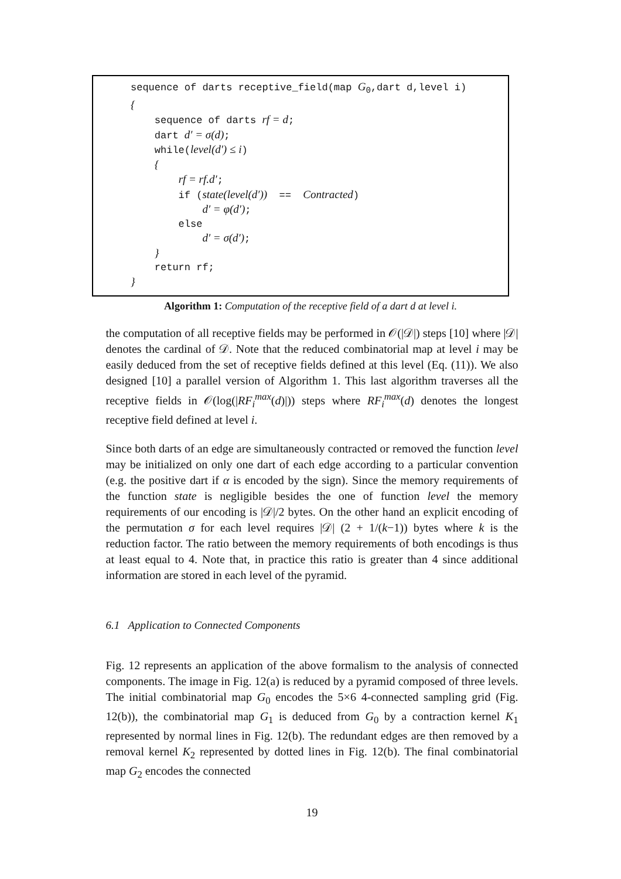sequence of darts receptive_field(map G<sub>0</sub>,dart d,level i)
{
sequence of darts rf = d;
dart d′ = σ(d);
while(level(d′) ≤ i)
{
rf = rf.d′;
if (state(level(d′)) == Contracted)
d′ = φ(d′);
else
d′ = σ(d′);
}
return rf;
}
Algorithm 1: Computation of the receptive field of a dart d at level i.
the computation of all receptive fields may be performed in 𝒪(|𝒟|) steps [10] where |𝒟| denotes the cardinal of 𝒟. Note that the reduced combinatorial map at level i may be easily deduced from the set of receptive fields defined at this level (Eq. (11)). We also designed [10] a parallel version of Algorithm 1. This last algorithm traverses all the receptive fields in 𝒪(log(|RF<sub>i</sub><sup>max</sup>(d)|)) steps where RF<sub>i</sub><sup>max</sup>(d) denotes the longest receptive field defined at level i.
Since both darts of an edge are simultaneously contracted or removed the function level may be initialized on only one dart of each edge according to a particular convention (e.g. the positive dart if α is encoded by the sign). Since the memory requirements of the function state is negligible besides the one of function level the memory requirements of our encoding is |𝒟|/2 bytes. On the other hand an explicit encoding of the permutation σ for each level requires |𝒟| (2 + 1/(k−1)) bytes where k is the reduction factor. The ratio between the memory requirements of both encodings is thus at least equal to 4. Note that, in practice this ratio is greater than 4 since additional information are stored in each level of the pyramid.
6.1 Application to Connected Components
Fig. 12 represents an application of the above formalism to the analysis of connected components. The image in Fig. 12(a) is reduced by a pyramid composed of three levels. The initial combinatorial map G<sub>0</sub> encodes the 5×6 4-connected sampling grid (Fig. 12(b)), the combinatorial map G<sub>1</sub> is deduced from G<sub>0</sub> by a contraction kernel K<sub>1</sub> represented by normal lines in Fig. 12(b). The redundant edges are then removed by a removal kernel K<sub>2</sub> represented by dotted lines in Fig. 12(b). The final combinatorial map G<sub>2</sub> encodes the connected
19